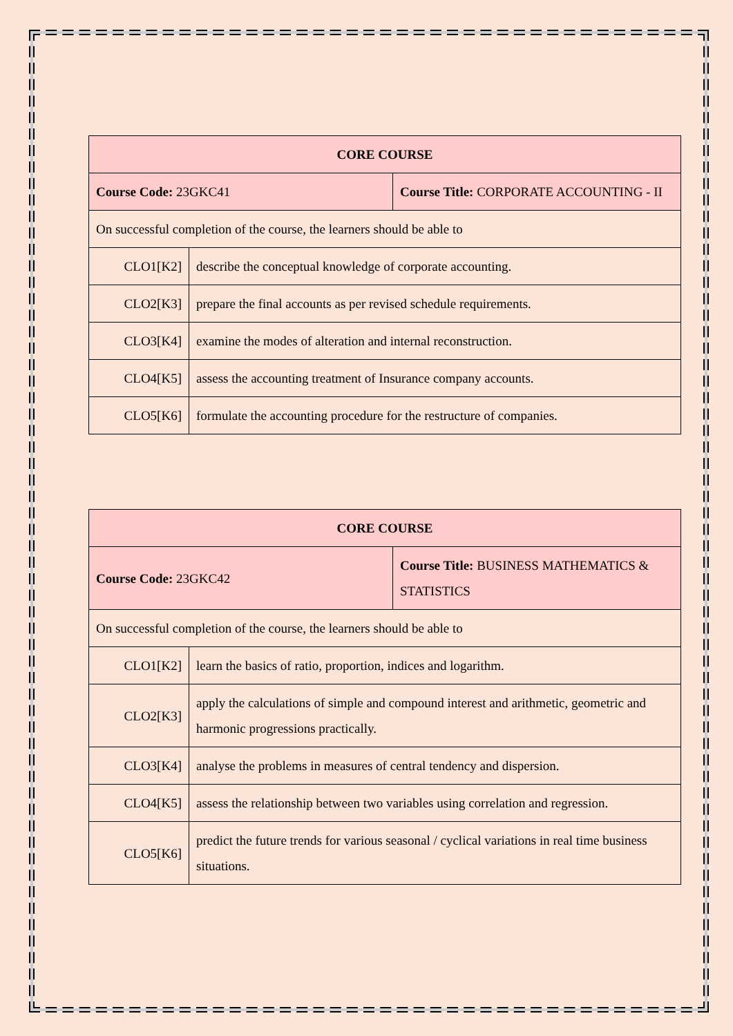| CORE COURSE | | |
| --- | --- | --- |
| Course Code: 23GKC41 | | Course Title: CORPORATE ACCOUNTING - II |
| On successful completion of the course, the learners should be able to | | |
| CLO1[K2] | describe the conceptual knowledge of corporate accounting. | |
| CLO2[K3] | prepare the final accounts as per revised schedule requirements. | |
| CLO3[K4] | examine the modes of alteration and internal reconstruction. | |
| CLO4[K5] | assess the accounting treatment of Insurance company accounts. | |
| CLO5[K6] | formulate the accounting procedure for the restructure of companies. | |
| CORE COURSE | | |
| --- | --- | --- |
| Course Code: 23GKC42 | | Course Title: BUSINESS MATHEMATICS & STATISTICS |
| On successful completion of the course, the learners should be able to | | |
| CLO1[K2] | learn the basics of ratio, proportion, indices and logarithm. | |
| CLO2[K3] | apply the calculations of simple and compound interest and arithmetic, geometric and harmonic progressions practically. | |
| CLO3[K4] | analyse the problems in measures of central tendency and dispersion. | |
| CLO4[K5] | assess the relationship between two variables using correlation and regression. | |
| CLO5[K6] | predict the future trends for various seasonal / cyclical variations in real time business situations. | |